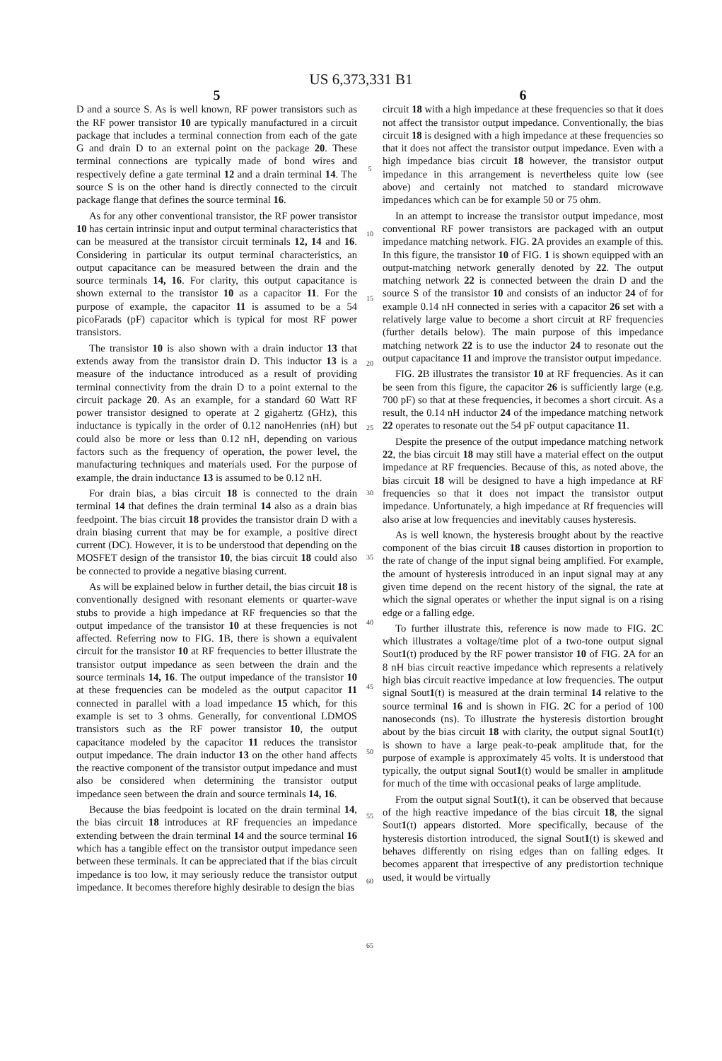US 6,373,331 B1
5
D and a source S. As is well known, RF power transistors such as the RF power transistor 10 are typically manufactured in a circuit package that includes a terminal connection from each of the gate G and drain D to an external point on the package 20. These terminal connections are typically made of bond wires and respectively define a gate terminal 12 and a drain terminal 14. The source S is on the other hand is directly connected to the circuit package flange that defines the source terminal 16.
As for any other conventional transistor, the RF power transistor 10 has certain intrinsic input and output terminal characteristics that can be measured at the transistor circuit terminals 12, 14 and 16. Considering in particular its output terminal characteristics, an output capacitance can be measured between the drain and the source terminals 14, 16. For clarity, this output capacitance is shown external to the transistor 10 as a capacitor 11. For the purpose of example, the capacitor 11 is assumed to be a 54 picoFarads (pF) capacitor which is typical for most RF power transistors.
The transistor 10 is also shown with a drain inductor 13 that extends away from the transistor drain D. This inductor 13 is a measure of the inductance introduced as a result of providing terminal connectivity from the drain D to a point external to the circuit package 20. As an example, for a standard 60 Watt RF power transistor designed to operate at 2 gigahertz (GHz), this inductance is typically in the order of 0.12 nanoHenries (nH) but could also be more or less than 0.12 nH, depending on various factors such as the frequency of operation, the power level, the manufacturing techniques and materials used. For the purpose of example, the drain inductance 13 is assumed to be 0.12 nH.
For drain bias, a bias circuit 18 is connected to the drain terminal 14 that defines the drain terminal 14 also as a drain bias feedpoint. The bias circuit 18 provides the transistor drain D with a drain biasing current that may be for example, a positive direct current (DC). However, it is to be understood that depending on the MOSFET design of the transistor 10, the bias circuit 18 could also be connected to provide a negative biasing current.
As will be explained below in further detail, the bias circuit 18 is conventionally designed with resonant elements or quarter-wave stubs to provide a high impedance at RF frequencies so that the output impedance of the transistor 10 at these frequencies is not affected. Referring now to FIG. 1 B, there is shown a equivalent circuit for the transistor 10 at RF frequencies to better illustrate the transistor output impedance as seen between the drain and the source terminals 14, 16. The output impedance of the transistor 10 at these frequencies can be modeled as the output capacitor 11 connected in parallel with a load impedance 15 which, for this example is set to 3 ohms. Generally, for conventional LDMOS transistors such as the RF power transistor 10, the output capacitance modeled by the capacitor 11 reduces the transistor output impedance. The drain inductor 13 on the other hand affects the reactive component of the transistor output impedance and must also be considered when determining the transistor output impedance seen between the drain and source terminals 14, 16.
Because the bias feedpoint is located on the drain terminal 14, the bias circuit 18 introduces at RF frequencies an impedance extending between the drain terminal 14 and the source terminal 16 which has a tangible effect on the transistor output impedance seen between these terminals. It can be appreciated that if the bias circuit impedance is too low, it may seriously reduce the transistor output impedance. It becomes therefore highly desirable to design the bias
5
10
15
20
25
30
35
40
45
50
55
60
65
6
circuit 18 with a high impedance at these frequencies so that it does not affect the transistor output impedance. Conventionally, the bias circuit 18 is designed with a high impedance at these frequencies so that it does not affect the transistor output impedance. Even with a high impedance bias circuit 18 however, the transistor output impedance in this arrangement is nevertheless quite low (see above) and certainly not matched to standard microwave impedances which can be for example 50 or 75 ohm.
In an attempt to increase the transistor output impedance, most conventional RF power transistors are packaged with an output impedance matching network. FIG. 2 A provides an example of this. In this figure, the transistor 10 of FIG. 1 is shown equipped with an output-matching network generally denoted by 22. The output matching network 22 is connected between the drain D and the source S of the transistor 10 and consists of an inductor 24 of for example 0.14 nH connected in series with a capacitor 26 set with a relatively large value to become a short circuit at RF frequencies (further details below). The main purpose of this impedance matching network 22 is to use the inductor 24 to resonate out the output capacitance 11 and improve the transistor output impedance.
FIG. 2 B illustrates the transistor 10 at RF frequencies. As it can be seen from this figure, the capacitor 26 is sufficiently large (e.g. 700 pF) so that at these frequencies, it becomes a short circuit. As a result, the 0.14 nH inductor 24 of the impedance matching network 22 operates to resonate out the 54 pF output capacitance 11.
Despite the presence of the output impedance matching network 22, the bias circuit 18 may still have a material effect on the output impedance at RF frequencies. Because of this, as noted above, the bias circuit 18 will be designed to have a high impedance at RF frequencies so that it does not impact the transistor output impedance. Unfortunately, a high impedance at Rf frequencies will also arise at low frequencies and inevitably causes hysteresis.
As is well known, the hysteresis brought about by the reactive component of the bias circuit 18 causes distortion in proportion to the rate of change of the input signal being amplified. For example, the amount of hysteresis introduced in an input signal may at any given time depend on the recent history of the signal, the rate at which the signal operates or whether the input signal is on a rising edge or a falling edge.
To further illustrate this, reference is now made to FIG. 2 C which illustrates a voltage/time plot of a two-tone output signal Sout1(t) produced by the RF power transistor 10 of FIG. 2 A for an 8 nH bias circuit reactive impedance which represents a relatively high bias circuit reactive impedance at low frequencies. The output signal Sout1(t) is measured at the drain terminal 14 relative to the source terminal 16 and is shown in FIG. 2 C for a period of 100 nanoseconds (ns). To illustrate the hysteresis distortion brought about by the bias circuit 18 with clarity, the output signal Sout1(t) is shown to have a large peak-to-peak amplitude that, for the purpose of example is approximately 45 volts. It is understood that typically, the output signal Sout1(t) would be smaller in amplitude for much of the time with occasional peaks of large amplitude.
From the output signal Sout1(t), it can be observed that because of the high reactive impedance of the bias circuit 18, the signal Sout1(t) appears distorted. More specifically, because of the hysteresis distortion introduced, the signal Sout1(t) is skewed and behaves differently on rising edges than on falling edges. It becomes apparent that irrespective of any predistortion technique used, it would be virtually